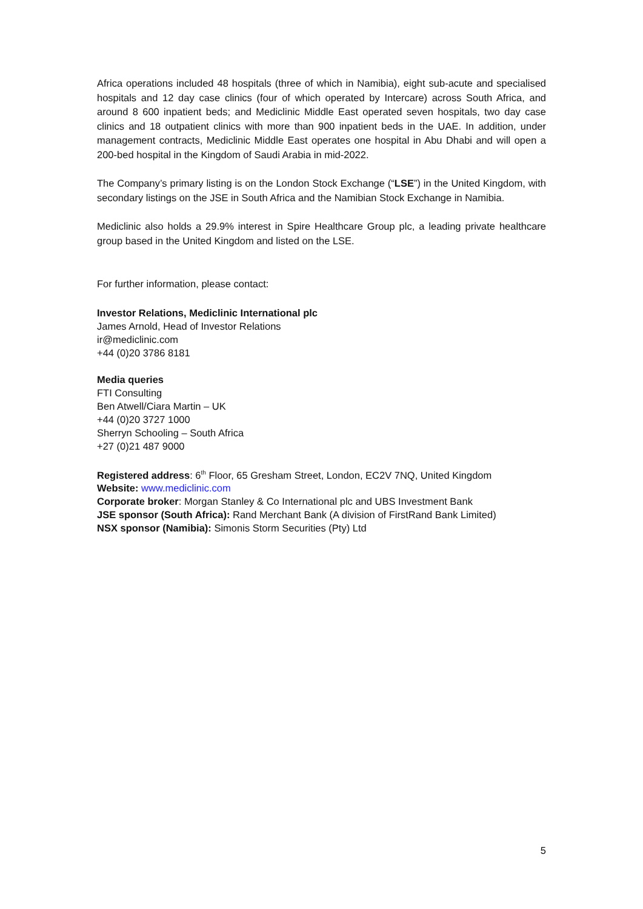Africa operations included 48 hospitals (three of which in Namibia), eight sub-acute and specialised hospitals and 12 day case clinics (four of which operated by Intercare) across South Africa, and around 8 600 inpatient beds; and Mediclinic Middle East operated seven hospitals, two day case clinics and 18 outpatient clinics with more than 900 inpatient beds in the UAE. In addition, under management contracts, Mediclinic Middle East operates one hospital in Abu Dhabi and will open a 200-bed hospital in the Kingdom of Saudi Arabia in mid-2022.
The Company’s primary listing is on the London Stock Exchange (“LSE”) in the United Kingdom, with secondary listings on the JSE in South Africa and the Namibian Stock Exchange in Namibia.
Mediclinic also holds a 29.9% interest in Spire Healthcare Group plc, a leading private healthcare group based in the United Kingdom and listed on the LSE.
For further information, please contact:
Investor Relations, Mediclinic International plc
James Arnold, Head of Investor Relations
ir@mediclinic.com
+44 (0)20 3786 8181
Media queries
FTI Consulting
Ben Atwell/Ciara Martin – UK
+44 (0)20 3727 1000
Sherryn Schooling – South Africa
+27 (0)21 487 9000
Registered address: 6<sup>th</sup> Floor, 65 Gresham Street, London, EC2V 7NQ, United Kingdom
Website: www.mediclinic.com
Corporate broker: Morgan Stanley & Co International plc and UBS Investment Bank
JSE sponsor (South Africa): Rand Merchant Bank (A division of FirstRand Bank Limited)
NSX sponsor (Namibia): Simonis Storm Securities (Pty) Ltd
5